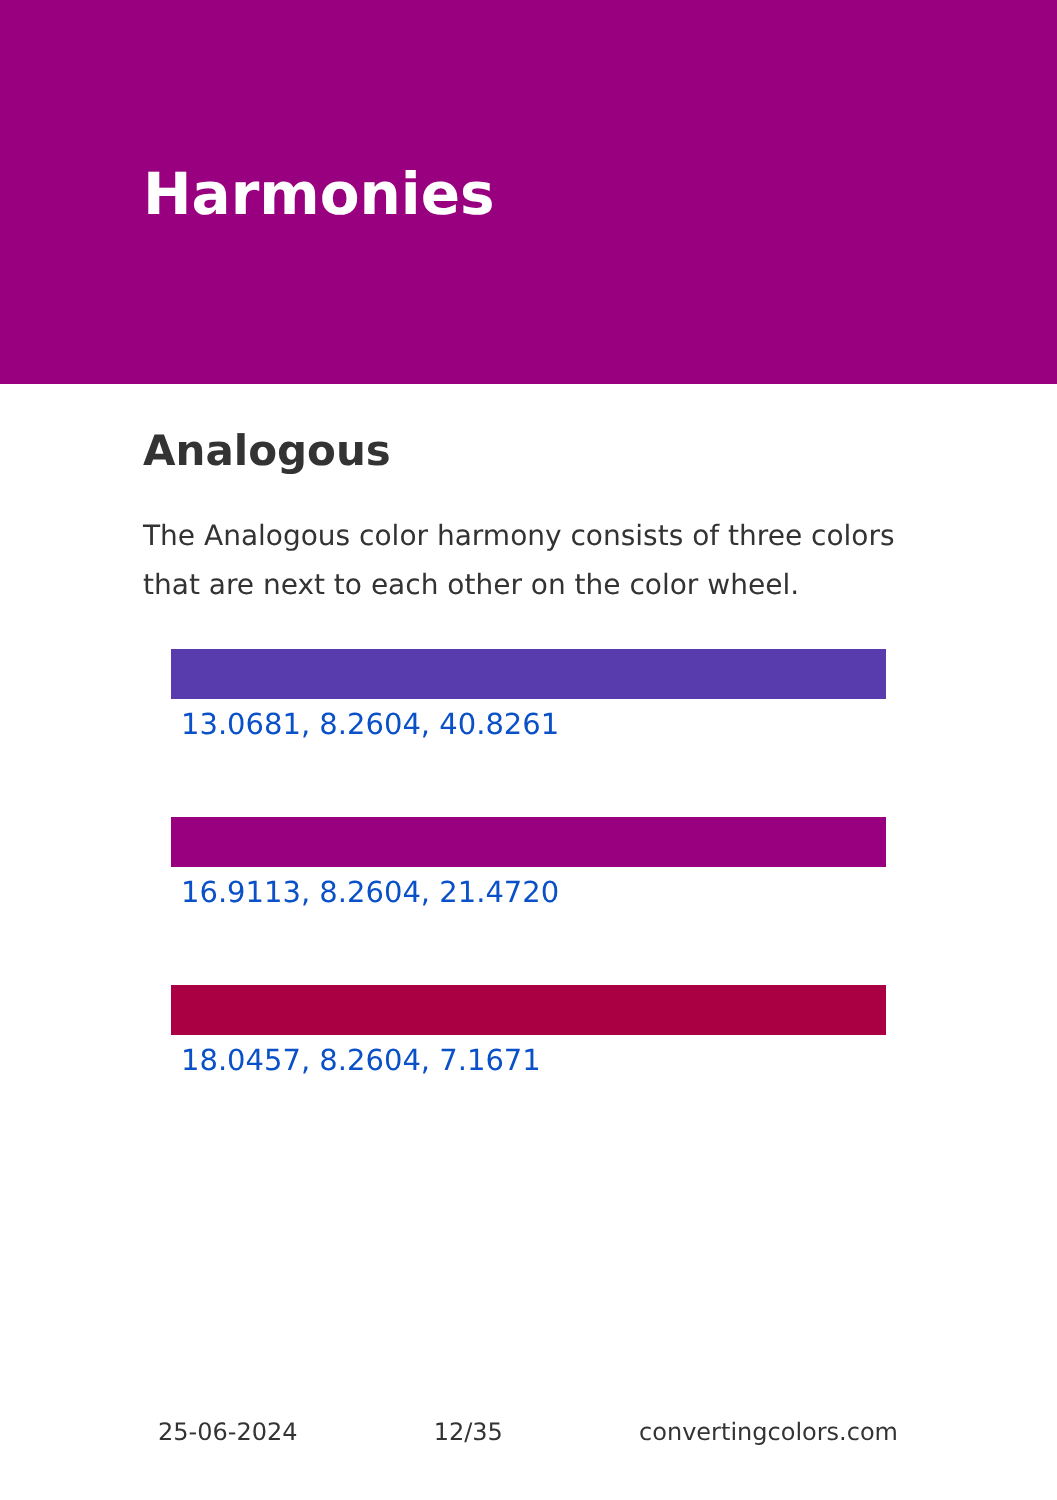Harmonies
Analogous
The Analogous color harmony consists of three colors that are next to each other on the color wheel.
13.0681, 8.2604, 40.8261
16.9113, 8.2604, 21.4720
18.0457, 8.2604, 7.1671
25-06-2024 12/35 convertingcolors.com